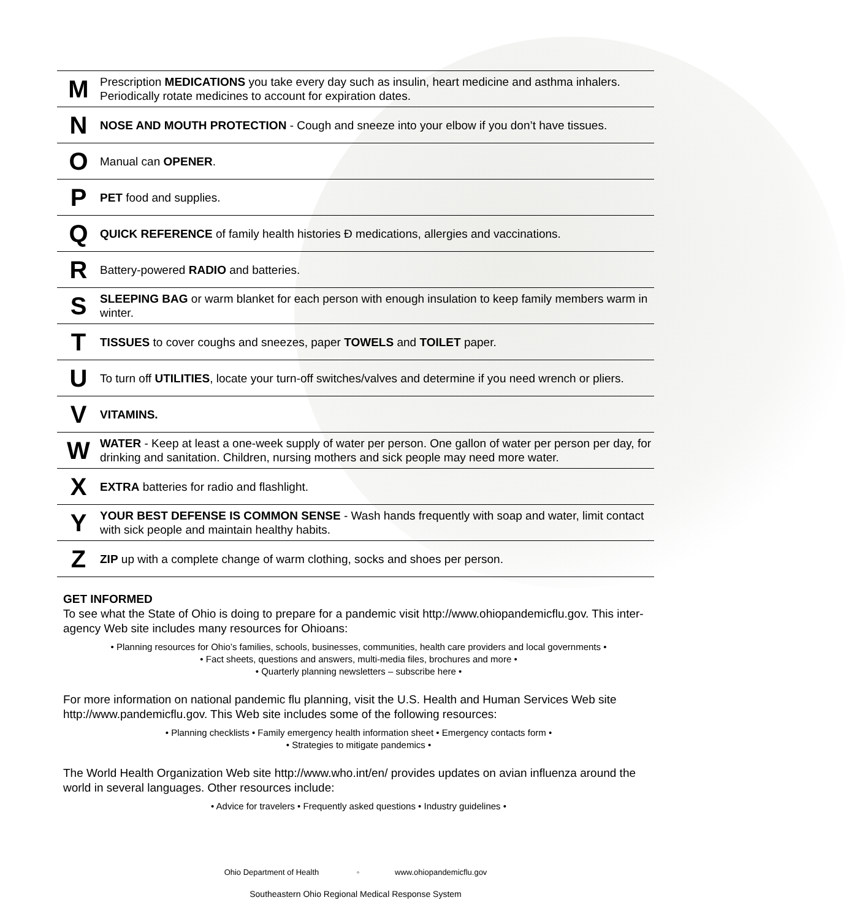| M | Prescription MEDICATIONS you take every day such as insulin, heart medicine and asthma inhalers. Periodically rotate medicines to account for expiration dates. |
| N | NOSE AND MOUTH PROTECTION - Cough and sneeze into your elbow if you don’t have tissues. |
| O | Manual can OPENER . |
| P | PET food and supplies. |
| Q | QUICK REFERENCE of family health histories Ð medications, allergies and vaccinations. |
| R | Battery-powered RADIO and batteries. |
| S | SLEEPING BAG or warm blanket for each person with enough insulation to keep family members warm in winter. |
| T | TISSUES to cover coughs and sneezes, paper TOWELS and TOILET paper. |
| U | To turn off UTILITIES , locate your turn-off switches/valves and determine if you need wrench or pliers. |
| V | VITAMINS. |
| W | WATER - Keep at least a one-week supply of water per person. One gallon of water per person per day, for drinking and sanitation. Children, nursing mothers and sick people may need more water. |
| X | EXTRA batteries for radio and flashlight. |
| Y | YOUR BEST DEFENSE IS COMMON SENSE - Wash hands frequently with soap and water, limit contact with sick people and maintain healthy habits. |
| Z | ZIP up with a complete change of warm clothing, socks and shoes per person. |
GET INFORMED
To see what the State of Ohio is doing to prepare for a pandemic visit http://www.ohiopandemicflu.gov. This inter-agency Web site includes many resources for Ohioans:
• Planning resources for Ohio’s families, schools, businesses, communities, health care providers and local governments •
• Fact sheets, questions and answers, multi-media files, brochures and more •
• Quarterly planning newsletters – subscribe here •
For more information on national pandemic flu planning, visit the U.S. Health and Human Services Web site http://www.pandemicflu.gov. This Web site includes some of the following resources:
• Planning checklists • Family emergency health information sheet • Emergency contacts form •
• Strategies to mitigate pandemics •
The World Health Organization Web site http://www.who.int/en/ provides updates on avian influenza around the world in several languages. Other resources include:
• Advice for travelers • Frequently asked questions • Industry guidelines •
Ohio Department of Health ◦ www.ohiopandemicflu.gov
Southeastern Ohio Regional Medical Response System